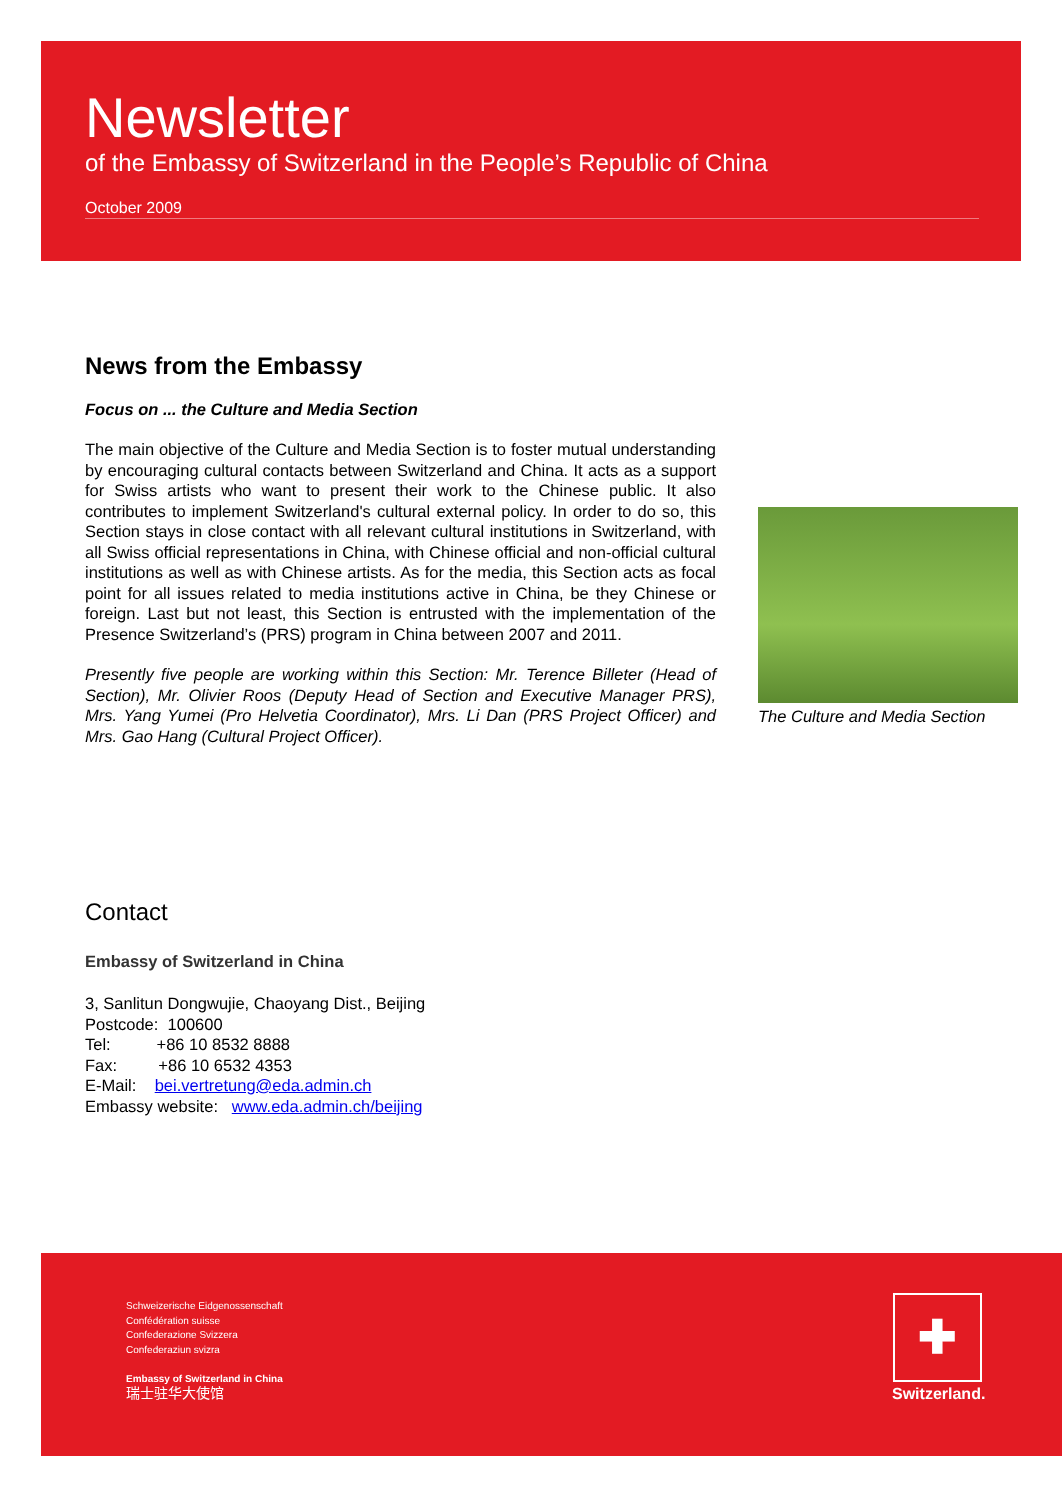Newsletter
of the Embassy of Switzerland in the People’s Republic of China
October 2009
News from the Embassy
Focus on ... the Culture and Media Section
The main objective of the Culture and Media Section is to foster mutual understanding by encouraging cultural contacts between Switzerland and China. It acts as a support for Swiss artists who want to present their work to the Chinese public. It also contributes to implement Switzerland's cultural external policy. In order to do so, this Section stays in close contact with all relevant cultural institutions in Switzerland, with all Swiss official representations in China, with Chinese official and non-official cultural institutions as well as with Chinese artists. As for the media, this Section acts as focal point for all issues related to media institutions active in China, be they Chinese or foreign. Last but not least, this Section is entrusted with the implementation of the Presence Switzerland’s (PRS) program in China between 2007 and 2011.
Presently five people are working within this Section: Mr. Terence Billeter (Head of Section), Mr. Olivier Roos (Deputy Head of Section and Executive Manager PRS), Mrs. Yang Yumei (Pro Helvetia Coordinator), Mrs. Li Dan (PRS Project Officer) and Mrs. Gao Hang (Cultural Project Officer).
The Culture and Media Section
Contact
Embassy of Switzerland in China
3, Sanlitun Dongwujie, Chaoyang Dist., Beijing
Postcode: 100600
Tel: +86 10 8532 8888
Fax: +86 10 6532 4353
E-Mail: bei.vertretung@eda.admin.ch
Embassy website: www.eda.admin.ch/beijing
Schweizerische Eidgenossenschaft
Confédération suisse
Confederazione Svizzera
Confederaziun svizra
Embassy of Switzerland in China
瑞士驻华大使馆
✚
Switzerland.